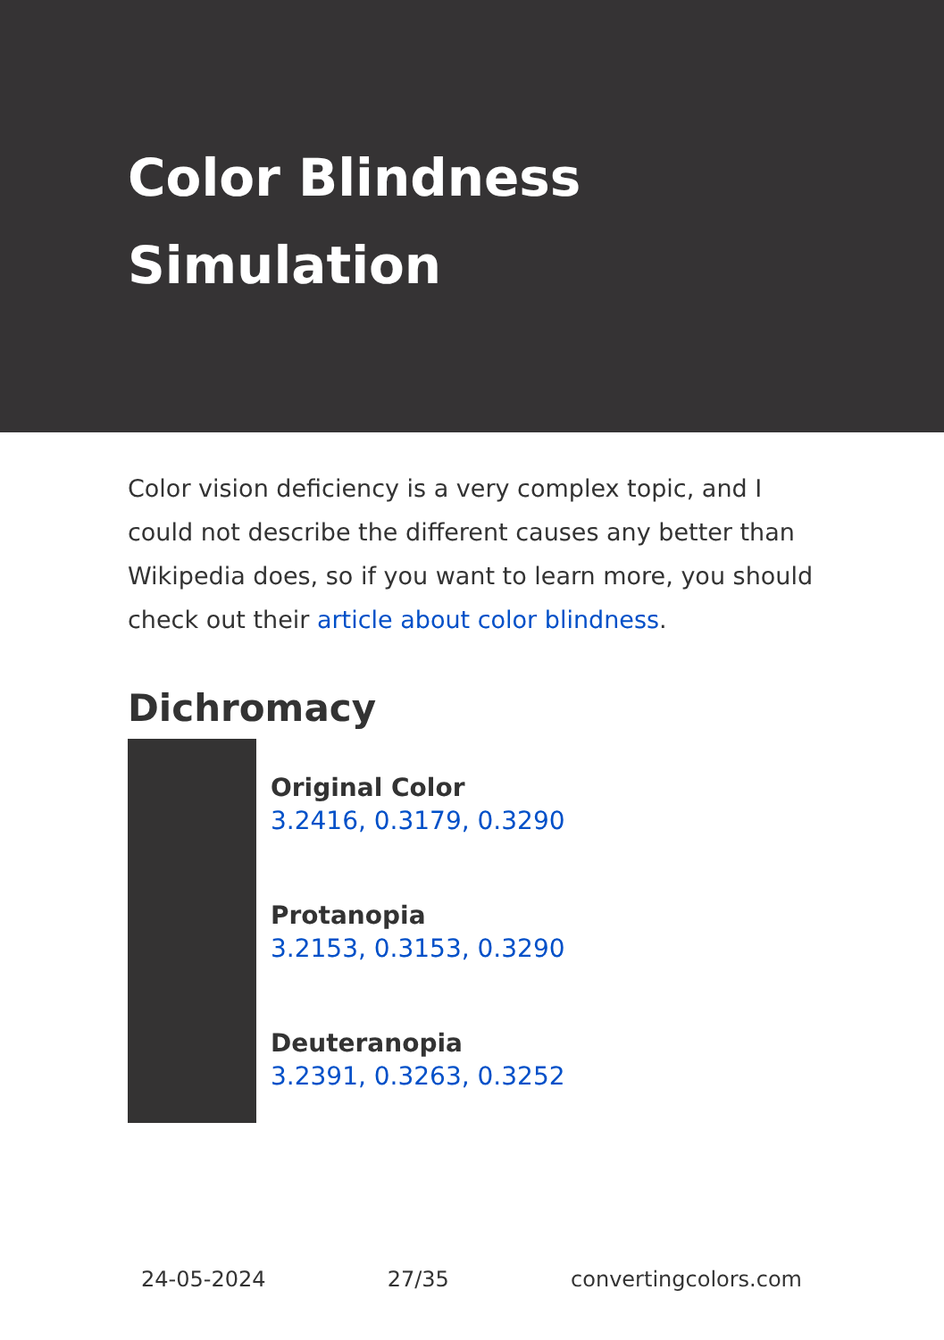Color Blindness Simulation
Color vision deficiency is a very complex topic, and I could not describe the different causes any better than Wikipedia does, so if you want to learn more, you should check out their article about color blindness.
Dichromacy
Original Color
3.2416, 0.3179, 0.3290
Protanopia
3.2153, 0.3153, 0.3290
Deuteranopia
3.2391, 0.3263, 0.3252
24-05-2024 27/35 convertingcolors.com